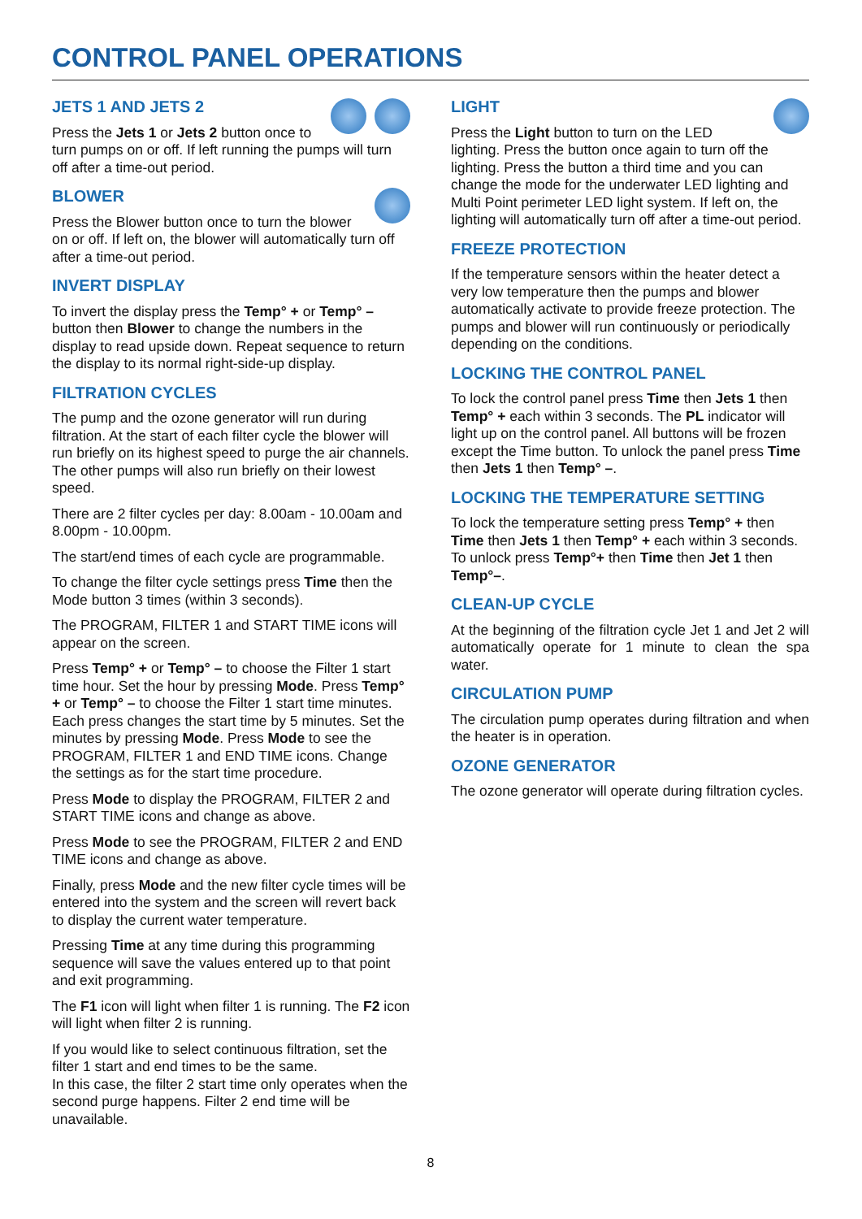CONTROL PANEL OPERATIONS
JETS 1 AND JETS 2
Press the Jets 1 or Jets 2 button once to turn pumps on or off. If left running the pumps will turn off after a time-out period.
BLOWER
Press the Blower button once to turn the blower on or off. If left on, the blower will automatically turn off after a time-out period.
INVERT DISPLAY
To invert the display press the Temp° + or Temp° – button then Blower to change the numbers in the display to read upside down. Repeat sequence to return the display to its normal right-side-up display.
FILTRATION CYCLES
The pump and the ozone generator will run during filtration. At the start of each filter cycle the blower will run briefly on its highest speed to purge the air channels. The other pumps will also run briefly on their lowest speed.
There are 2 filter cycles per day: 8.00am - 10.00am and 8.00pm - 10.00pm.
The start/end times of each cycle are programmable.
To change the filter cycle settings press Time then the Mode button 3 times (within 3 seconds).
The PROGRAM, FILTER 1 and START TIME icons will appear on the screen.
Press Temp° + or Temp° – to choose the Filter 1 start time hour. Set the hour by pressing Mode. Press Temp° + or Temp° – to choose the Filter 1 start time minutes. Each press changes the start time by 5 minutes. Set the minutes by pressing Mode. Press Mode to see the PROGRAM, FILTER 1 and END TIME icons. Change the settings as for the start time procedure.
Press Mode to display the PROGRAM, FILTER 2 and START TIME icons and change as above.
Press Mode to see the PROGRAM, FILTER 2 and END TIME icons and change as above.
Finally, press Mode and the new filter cycle times will be entered into the system and the screen will revert back to display the current water temperature.
Pressing Time at any time during this programming sequence will save the values entered up to that point and exit programming.
The F1 icon will light when filter 1 is running. The F2 icon will light when filter 2 is running.
If you would like to select continuous filtration, set the filter 1 start and end times to be the same.
In this case, the filter 2 start time only operates when the second purge happens. Filter 2 end time will be unavailable.
LIGHT
Press the Light button to turn on the LED lighting. Press the button once again to turn off the lighting. Press the button a third time and you can change the mode for the underwater LED lighting and Multi Point perimeter LED light system. If left on, the lighting will automatically turn off after a time-out period.
FREEZE PROTECTION
If the temperature sensors within the heater detect a very low temperature then the pumps and blower automatically activate to provide freeze protection. The pumps and blower will run continuously or periodically depending on the conditions.
LOCKING THE CONTROL PANEL
To lock the control panel press Time then Jets 1 then Temp° + each within 3 seconds. The PL indicator will light up on the control panel. All buttons will be frozen except the Time button. To unlock the panel press Time then Jets 1 then Temp° –.
LOCKING THE TEMPERATURE SETTING
To lock the temperature setting press Temp° + then Time then Jets 1 then Temp° + each within 3 seconds. To unlock press Temp°+ then Time then Jet 1 then Temp°–.
CLEAN-UP CYCLE
At the beginning of the filtration cycle Jet 1 and Jet 2 will automatically operate for 1 minute to clean the spa water.
CIRCULATION PUMP
The circulation pump operates during filtration and when the heater is in operation.
OZONE GENERATOR
The ozone generator will operate during filtration cycles.
8